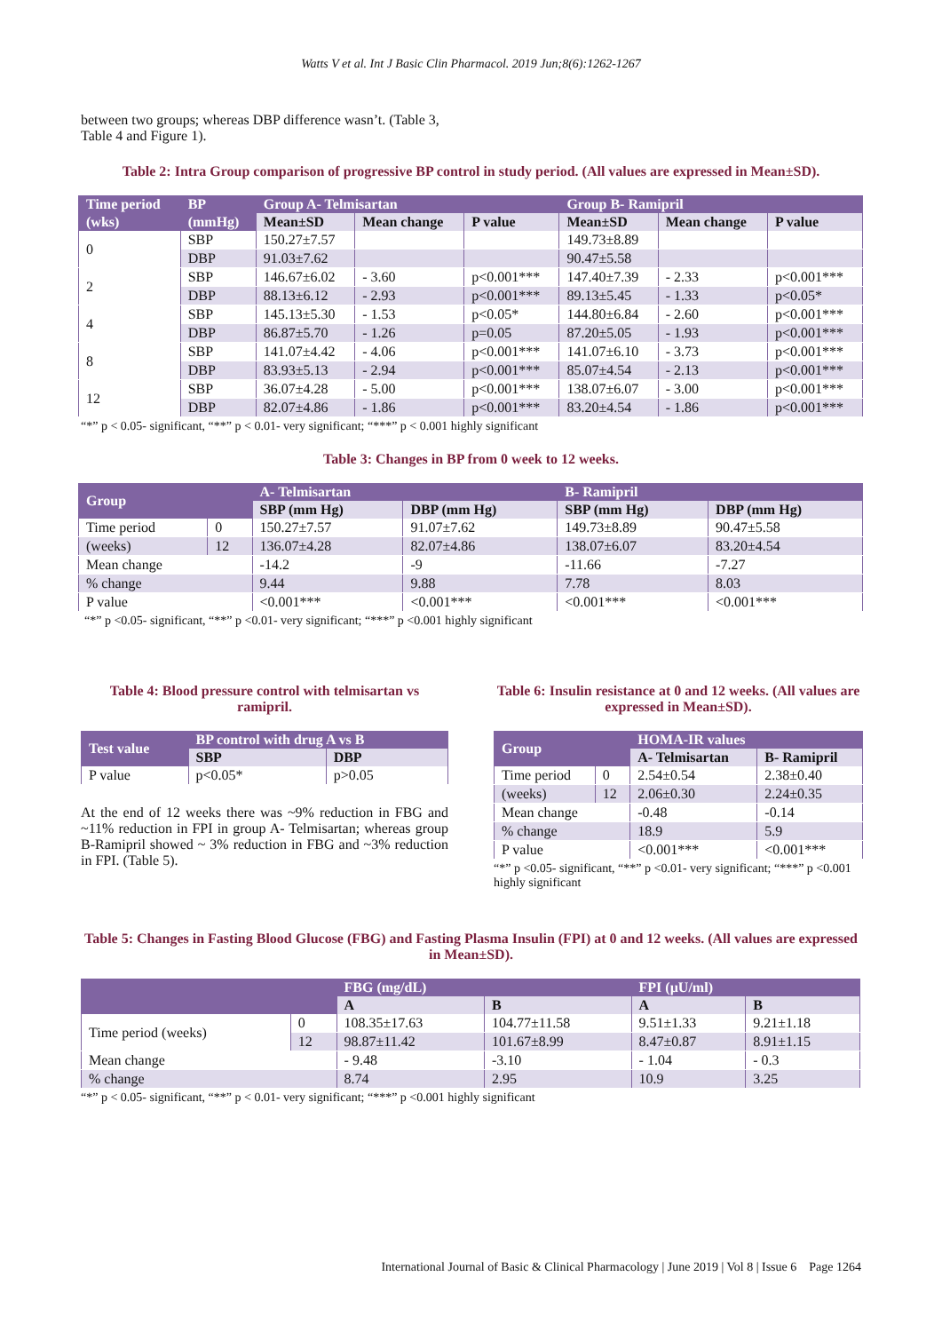Watts V et al. Int J Basic Clin Pharmacol. 2019 Jun;8(6):1262-1267
between two groups; whereas DBP difference wasn’t. (Table 3, Table 4 and Figure 1).
Table 2: Intra Group comparison of progressive BP control in study period. (All values are expressed in Mean±SD).
| Time period | BP | Group A- Telmisartan | | | Group B- Ramipril | | |
| --- | --- | --- | --- | --- | --- | --- | --- |
| (wks) | (mmHg) | Mean±SD | Mean change | P value | Mean±SD | Mean change | P value |
| 0 | SBP | 150.27±7.57 | | | 149.73±8.89 | | |
| | DBP | 91.03±7.62 | | | 90.47±5.58 | | |
| 2 | SBP | 146.67±6.02 | - 3.60 | p<0.001*** | 147.40±7.39 | - 2.33 | p<0.001*** |
| | DBP | 88.13±6.12 | - 2.93 | p<0.001*** | 89.13±5.45 | - 1.33 | p<0.05* |
| 4 | SBP | 145.13±5.30 | - 1.53 | p<0.05* | 144.80±6.84 | - 2.60 | p<0.001*** |
| | DBP | 86.87±5.70 | - 1.26 | p=0.05 | 87.20±5.05 | - 1.93 | p<0.001*** |
| 8 | SBP | 141.07±4.42 | - 4.06 | p<0.001*** | 141.07±6.10 | - 3.73 | p<0.001*** |
| | DBP | 83.93±5.13 | - 2.94 | p<0.001*** | 85.07±4.54 | - 2.13 | p<0.001*** |
| 12 | SBP | 36.07±4.28 | - 5.00 | p<0.001*** | 138.07±6.07 | - 3.00 | p<0.001*** |
| | DBP | 82.07±4.86 | - 1.86 | p<0.001*** | 83.20±4.54 | - 1.86 | p<0.001*** |
“*” p < 0.05- significant, “**” p < 0.01- very significant; “***” p < 0.001 highly significant
Table 3: Changes in BP from 0 week to 12 weeks.
| Group | | A- Telmisartan | | B- Ramipril | |
| --- | --- | --- | --- | --- | --- |
| | | SBP (mm Hg) | DBP (mm Hg) | SBP (mm Hg) | DBP (mm Hg) |
| Time period | 0 | 150.27±7.57 | 91.07±7.62 | 149.73±8.89 | 90.47±5.58 |
| (weeks) | 12 | 136.07±4.28 | 82.07±4.86 | 138.07±6.07 | 83.20±4.54 |
| Mean change | | -14.2 | -9 | -11.66 | -7.27 |
| % change | | 9.44 | 9.88 | 7.78 | 8.03 |
| P value | | <0.001*** | <0.001*** | <0.001*** | <0.001*** |
“*” p <0.05- significant, “**” p <0.01- very significant; “***” p <0.001 highly significant
Table 4: Blood pressure control with telmisartan vs ramipril.
| Test value | BP control with drug A vs B | |
| --- | --- | --- |
| | SBP | DBP |
| P value | p<0.05* | p>0.05 |
At the end of 12 weeks there was ~9% reduction in FBG and ~11% reduction in FPI in group A- Telmisartan; whereas group B-Ramipril showed ~ 3% reduction in FBG and ~3% reduction in FPI. (Table 5).
Table 6: Insulin resistance at 0 and 12 weeks. (All values are expressed in Mean±SD).
| Group | | HOMA-IR values | |
| --- | --- | --- | --- |
| | | A- Telmisartan | B- Ramipril |
| Time period | 0 | 2.54±0.54 | 2.38±0.40 |
| (weeks) | 12 | 2.06±0.30 | 2.24±0.35 |
| Mean change | | -0.48 | -0.14 |
| % change | | 18.9 | 5.9 |
| P value | | <0.001*** | <0.001*** |
“*” p <0.05- significant, “**” p <0.01- very significant; “***” p <0.001 highly significant
Table 5: Changes in Fasting Blood Glucose (FBG) and Fasting Plasma Insulin (FPI) at 0 and 12 weeks. (All values are expressed in Mean±SD).
| | | FBG (mg/dL) | | FPI (µU/ml) | |
| --- | --- | --- | --- | --- | --- |
| | | A | B | A | B |
| Time period (weeks) | 0 | 108.35±17.63 | 104.77±11.58 | 9.51±1.33 | 9.21±1.18 |
| | 12 | 98.87±11.42 | 101.67±8.99 | 8.47±0.87 | 8.91±1.15 |
| Mean change | | - 9.48 | -3.10 | - 1.04 | - 0.3 |
| % change | | 8.74 | 2.95 | 10.9 | 3.25 |
“*” p < 0.05- significant, “**” p < 0.01- very significant; “***” p <0.001 highly significant
International Journal of Basic & Clinical Pharmacology | June 2019 | Vol 8 | Issue 6 Page 1264